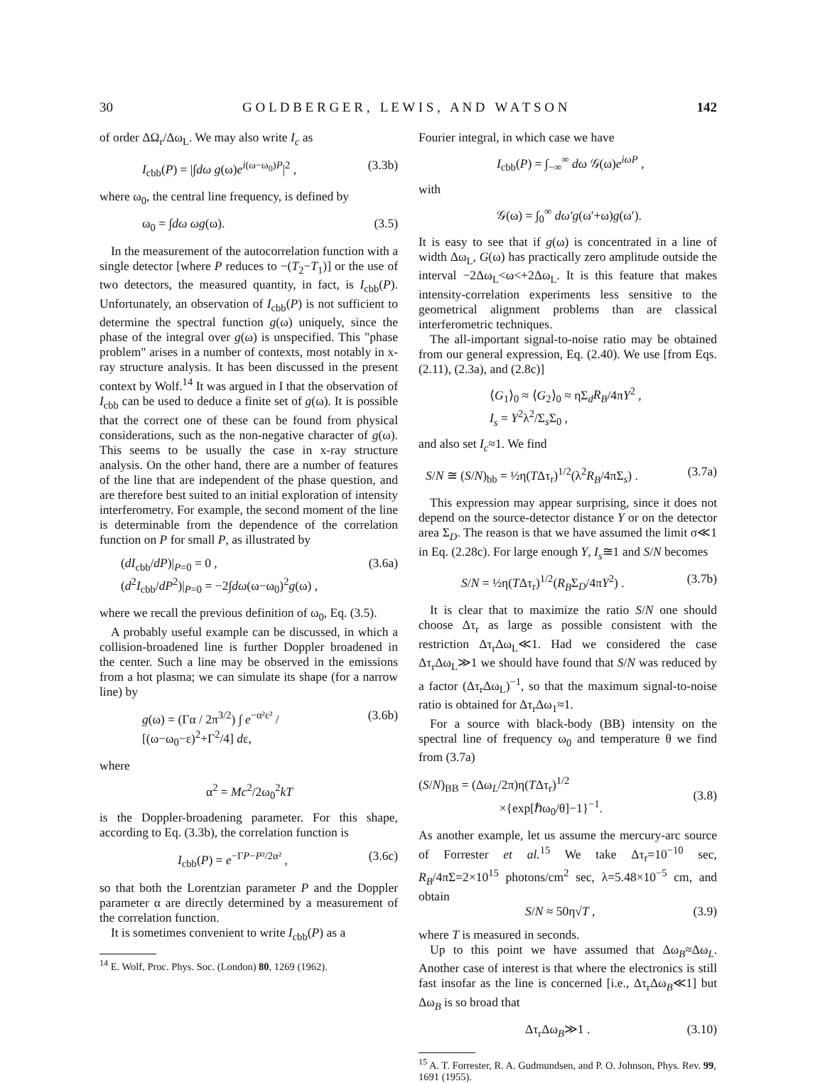30 G O L D B E R G E R , L E W I S , A N D W A T S O N 142
of order ΔΩ<sub>r</sub>/Δω<sub>L</sub>. We may also write I<sub>c</sub> as
I<sub>cbb</sub>(P) = |∫dω g(ω)e<sup>i(ω−ω<sub>0</sub>)P</sup>|<sup>2</sup> , (3.3b)
where ω<sub>0</sub>, the central line frequency, is defined by
ω<sub>0</sub> = ∫dω ωg(ω). (3.5)
In the measurement of the autocorrelation function with a single detector [where P reduces to −(T<sub>2</sub>−T<sub>1</sub>)] or the use of two detectors, the measured quantity, in fact, is I<sub>cbb</sub>(P). Unfortunately, an observation of I<sub>cbb</sub>(P) is not sufficient to determine the spectral function g(ω) uniquely, since the phase of the integral over g(ω) is unspecified. This "phase problem" arises in a number of contexts, most notably in x-ray structure analysis. It has been discussed in the present context by Wolf.<sup>14</sup> It was argued in I that the observation of I<sub>cbb</sub> can be used to deduce a finite set of g(ω). It is possible that the correct one of these can be found from physical considerations, such as the non-negative character of g(ω). This seems to be usually the case in x-ray structure analysis. On the other hand, there are a number of features of the line that are independent of the phase question, and are therefore best suited to an initial exploration of intensity interferometry. For example, the second moment of the line is determinable from the dependence of the correlation function on P for small P, as illustrated by
(dI<sub>cbb</sub>/dP)|<sub>P=0</sub> = 0 ,
(d<sup>2</sup>I<sub>cbb</sub>/dP<sup>2</sup>)|<sub>P=0</sub> = −2∫dω(ω−ω<sub>0</sub>)<sup>2</sup>g(ω) , (3.6a)
where we recall the previous definition of ω<sub>0</sub>, Eq. (3.5).
A probably useful example can be discussed, in which a collision-broadened line is further Doppler broadened in the center. Such a line may be observed in the emissions from a hot plasma; we can simulate its shape (for a narrow line) by
g(ω) = (Γα / 2π<sup>3/2</sup>) ∫ e<sup>−α²ε²</sup> / [(ω−ω<sub>0</sub>−ε)<sup>2</sup>+Γ<sup>2</sup>/4] dε, (3.6b)
where
α<sup>2</sup> = Mc<sup>2</sup>/2ω<sub>0</sub><sup>2</sup>kT
is the Doppler-broadening parameter. For this shape, according to Eq. (3.3b), the correlation function is
I<sub>cbb</sub>(P) = e<sup>−ΓP−P²/2α²</sup> , (3.6c)
so that both the Lorentzian parameter P and the Doppler parameter α are directly determined by a measurement of the correlation function.
It is sometimes convenient to write I<sub>cbb</sub>(P) as a
<sup>14</sup> E. Wolf, Proc. Phys. Soc. (London) 80, 1269 (1962).
Fourier integral, in which case we have
I<sub>cbb</sub>(P) = ∫<sub>−∞</sub><sup>∞</sup> dω 𝒢(ω)e<sup>iωP</sup> ,
with
𝒢(ω) = ∫<sub>0</sub><sup>∞</sup> dω′g(ω′+ω)g(ω′).
It is easy to see that if g(ω) is concentrated in a line of width Δω<sub>L</sub>, G(ω) has practically zero amplitude outside the interval −2Δω<sub>L</sub><ω<+2Δω<sub>L</sub>. It is this feature that makes intensity-correlation experiments less sensitive to the geometrical alignment problems than are classical interferometric techniques.
The all-important signal-to-noise ratio may be obtained from our general expression, Eq. (2.40). We use [from Eqs. (2.11), (2.3a), and (2.8c)]
⟨G<sub>1</sub>⟩<sub>0</sub> ≈ ⟨G<sub>2</sub>⟩<sub>0</sub> ≈ ηΣ<sub>d</sub>R<sub>B</sub>/4πY<sup>2</sup> ,
I<sub>s</sub> = Y<sup>2</sup>λ<sup>2</sup>/Σ<sub>s</sub>Σ<sub>0</sub> ,
and also set I<sub>c</sub>≈1. We find
S/N ≅ (S/N)<sub>bb</sub> = ½η(TΔτ<sub>r</sub>)<sup>1/2</sup>(λ<sup>2</sup>R<sub>B</sub>/4πΣ<sub>s</sub>) . (3.7a)
This expression may appear surprising, since it does not depend on the source-detector distance Y or on the detector area Σ<sub>D</sub>. The reason is that we have assumed the limit σ≪1 in Eq. (2.28c). For large enough Y, I<sub>s</sub>≅1 and S/N becomes
S/N = ½η(TΔτ<sub>r</sub>)<sup>1/2</sup>(R<sub>B</sub>Σ<sub>D</sub>/4πY<sup>2</sup>) . (3.7b)
It is clear that to maximize the ratio S/N one should choose Δτ<sub>r</sub> as large as possible consistent with the restriction Δτ<sub>r</sub>Δω<sub>L</sub>≪1. Had we considered the case Δτ<sub>r</sub>Δω<sub>L</sub>≫1 we should have found that S/N was reduced by a factor (Δτ<sub>r</sub>Δω<sub>L</sub>)<sup>−1</sup>, so that the maximum signal-to-noise ratio is obtained for Δτ<sub>r</sub>Δω<sub>1</sub>≈1.
For a source with black-body (BB) intensity on the spectral line of frequency ω<sub>0</sub> and temperature θ we find from (3.7a)
(S/N)<sub>BB</sub> = (Δω<sub>L</sub>/2π)η(TΔτ<sub>r</sub>)<sup>1/2</sup>
×{exp[ℏω<sub>0</sub>/θ]−1}<sup>−1</sup>.
(3.8)
As another example, let us assume the mercury-arc source of Forrester et al.<sup>15</sup> We take Δτ<sub>r</sub>=10<sup>−10</sup> sec, R<sub>B</sub>/4πΣ=2×10<sup>15</sup> photons/cm<sup>2</sup> sec, λ=5.48×10<sup>−5</sup> cm, and obtain
S/N ≈ 50η√T , (3.9)
where T is measured in seconds.
Up to this point we have assumed that Δω<sub>B</sub>≈Δω<sub>L</sub>. Another case of interest is that where the electronics is still fast insofar as the line is concerned [i.e., Δτ<sub>r</sub>Δω<sub>B</sub>≪1] but Δω<sub>B</sub> is so broad that
Δτ<sub>r</sub>Δω<sub>B</sub>≫1 . (3.10)
<sup>15</sup> A. T. Forrester, R. A. Gudmundsen, and P. O. Johnson, Phys. Rev. 99, 1691 (1955).